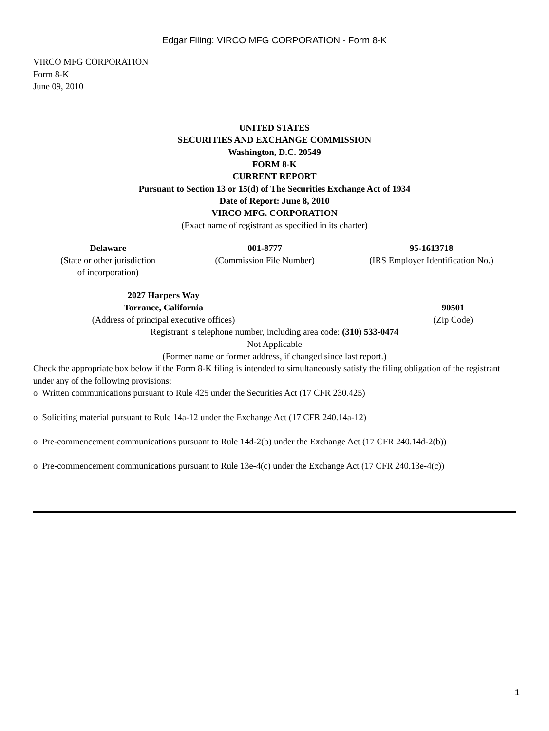Edgar Filing: VIRCO MFG CORPORATION - Form 8-K
VIRCO MFG CORPORATION
Form 8-K
June 09, 2010
UNITED STATES
SECURITIES AND EXCHANGE COMMISSION
Washington, D.C. 20549
FORM 8-K
CURRENT REPORT
Pursuant to Section 13 or 15(d) of The Securities Exchange Act of 1934
Date of Report: June 8, 2010
VIRCO MFG. CORPORATION
(Exact name of registrant as specified in its charter)
| Delaware | 001-8777 | 95-1613718 |
| (State or other jurisdiction of incorporation) | (Commission File Number) | (IRS Employer Identification No.) |
| 2027 Harpers Way Torrance, California | | 90501 |
| (Address of principal executive offices) | | (Zip Code) |
Registrant s telephone number, including area code: (310) 533-0474
Not Applicable
(Former name or former address, if changed since last report.)
Check the appropriate box below if the Form 8-K filing is intended to simultaneously satisfy the filing obligation of the registrant under any of the following provisions:
o Written communications pursuant to Rule 425 under the Securities Act (17 CFR 230.425)
o Soliciting material pursuant to Rule 14a-12 under the Exchange Act (17 CFR 240.14a-12)
o Pre-commencement communications pursuant to Rule 14d-2(b) under the Exchange Act (17 CFR 240.14d-2(b))
o Pre-commencement communications pursuant to Rule 13e-4(c) under the Exchange Act (17 CFR 240.13e-4(c))
1